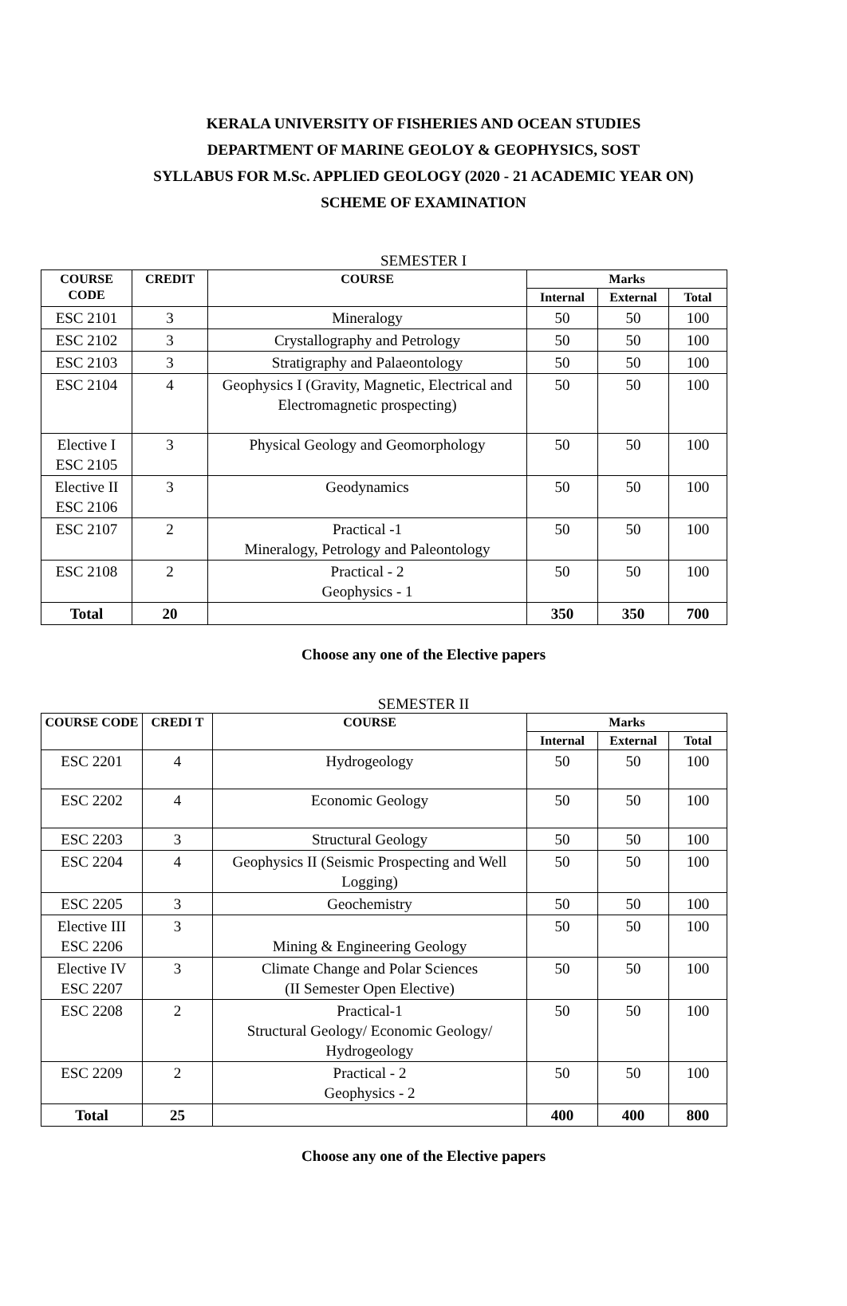KERALA UNIVERSITY OF FISHERIES AND OCEAN STUDIES
DEPARTMENT OF MARINE GEOLOY & GEOPHYSICS, SOST
SYLLABUS FOR M.Sc. APPLIED GEOLOGY (2020 - 21 ACADEMIC YEAR ON)
SCHEME OF EXAMINATION
SEMESTER I
| COURSE CODE | CREDIT | COURSE | Marks | | |
| --- | --- | --- | --- | --- | --- |
| | | | Internal | External | Total |
| ESC 2101 | 3 | Mineralogy | 50 | 50 | 100 |
| ESC 2102 | 3 | Crystallography and Petrology | 50 | 50 | 100 |
| ESC 2103 | 3 | Stratigraphy and Palaeontology | 50 | 50 | 100 |
| ESC 2104 | 4 | Geophysics I (Gravity, Magnetic, Electrical and Electromagnetic prospecting) | 50 | 50 | 100 |
| Elective I ESC 2105 | 3 | Physical Geology and Geomorphology | 50 | 50 | 100 |
| Elective II ESC 2106 | 3 | Geodynamics | 50 | 50 | 100 |
| ESC 2107 | 2 | Practical -1 Mineralogy, Petrology and Paleontology | 50 | 50 | 100 |
| ESC 2108 | 2 | Practical - 2 Geophysics - 1 | 50 | 50 | 100 |
| Total | 20 | | 350 | 350 | 700 |
Choose any one of the Elective papers
SEMESTER II
| COURSE CODE | CREDI T | COURSE | Marks | | |
| --- | --- | --- | --- | --- | --- |
| | | | Internal | External | Total |
| ESC 2201 | 4 | Hydrogeology | 50 | 50 | 100 |
| ESC 2202 | 4 | Economic Geology | 50 | 50 | 100 |
| ESC 2203 | 3 | Structural Geology | 50 | 50 | 100 |
| ESC 2204 | 4 | Geophysics II (Seismic Prospecting and Well Logging) | 50 | 50 | 100 |
| ESC 2205 | 3 | Geochemistry | 50 | 50 | 100 |
| Elective III ESC 2206 | 3 | Mining & Engineering Geology | 50 | 50 | 100 |
| Elective IV ESC 2207 | 3 | Climate Change and Polar Sciences (II Semester Open Elective) | 50 | 50 | 100 |
| ESC 2208 | 2 | Practical-1 Structural Geology/ Economic Geology/ Hydrogeology | 50 | 50 | 100 |
| ESC 2209 | 2 | Practical - 2 Geophysics - 2 | 50 | 50 | 100 |
| Total | 25 | | 400 | 400 | 800 |
Choose any one of the Elective papers